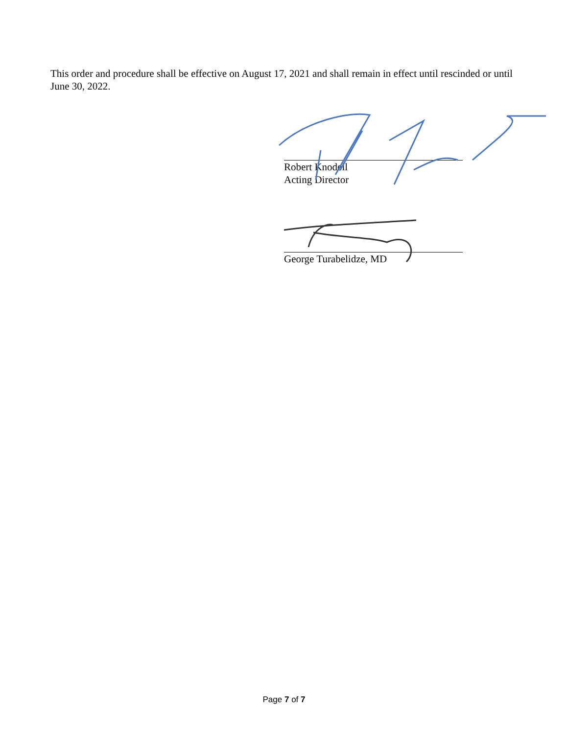This order and procedure shall be effective on August 17, 2021 and shall remain in effect until rescinded or until June 30, 2022.
Robert Knodell
Acting Director
George Turabelidze, MD
Page 7 of 7